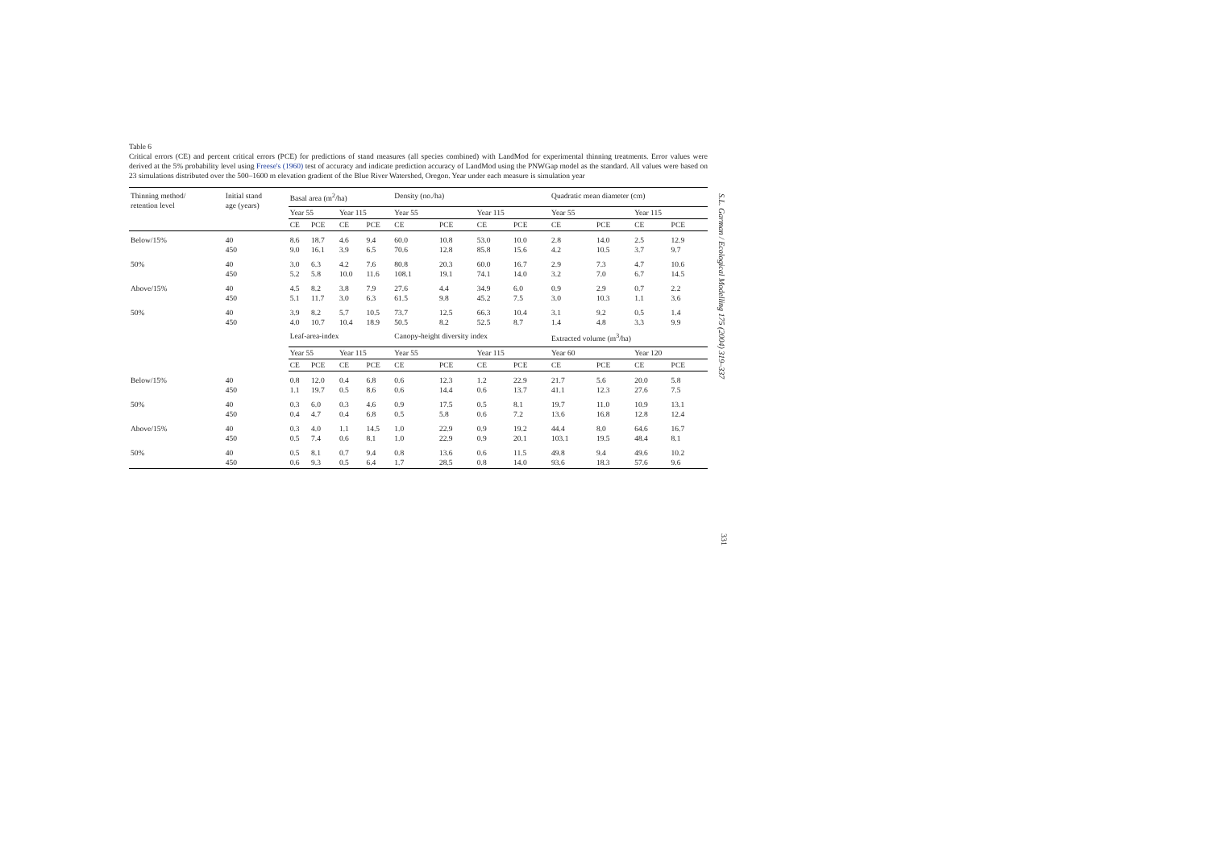Table 6
Critical errors (CE) and percent critical errors (PCE) for predictions of stand measures (all species combined) with LandMod for experimental thinning treatments. Error values were derived at the 5% probability level using Freese's (1960) test of accuracy and indicate prediction accuracy of LandMod using the PNWGap model as the standard. All values were based on 23 simulations distributed over the 500–1600 m elevation gradient of the Blue River Watershed, Oregon. Year under each measure is simulation year
| Thinning method/ retention level | Initial stand age (years) | Basal area (m<sup>2</sup>/ha) | | | | Density (no./ha) | | | | Quadratic mean diameter (cm) | | | |
| | | Year 55 | | Year 115 | | Year 55 | | Year 115 | | Year 55 | | Year 115 | |
| | | CE | PCE | CE | PCE | CE | PCE | CE | PCE | CE | PCE | CE | PCE |
| Below/15% | 40 450 | 8.6 9.0 | 18.7 16.1 | 4.6 3.9 | 9.4 6.5 | 60.0 70.6 | 10.8 12.8 | 53.0 85.8 | 10.0 15.6 | 2.8 4.2 | 14.0 10.5 | 2.5 3.7 | 12.9 9.7 |
| 50% | 40 450 | 3.0 5.2 | 6.3 5.8 | 4.2 10.0 | 7.6 11.6 | 80.8 108.1 | 20.3 19.1 | 60.0 74.1 | 16.7 14.0 | 2.9 3.2 | 7.3 7.0 | 4.7 6.7 | 10.6 14.5 |
| Above/15% | 40 450 | 4.5 5.1 | 8.2 11.7 | 3.8 3.0 | 7.9 6.3 | 27.6 61.5 | 4.4 9.8 | 34.9 45.2 | 6.0 7.5 | 0.9 3.0 | 2.9 10.3 | 0.7 1.1 | 2.2 3.6 |
| 50% | 40 450 | 3.9 4.0 | 8.2 10.7 | 5.7 10.4 | 10.5 18.9 | 73.7 50.5 | 12.5 8.2 | 66.3 52.5 | 10.4 8.7 | 3.1 1.4 | 9.2 4.8 | 0.5 3.3 | 1.4 9.9 |
| | | Leaf-area-index | | | | Canopy-height diversity index | | | | Extracted volume (m<sup>3</sup>/ha) | | | |
| | | Year 55 | | Year 115 | | Year 55 | | Year 115 | | Year 60 | | Year 120 | |
| | | CE | PCE | CE | PCE | CE | PCE | CE | PCE | CE | PCE | CE | PCE |
| Below/15% | 40 450 | 0.8 1.1 | 12.0 19.7 | 0.4 0.5 | 6.8 8.6 | 0.6 0.6 | 12.3 14.4 | 1.2 0.6 | 22.9 13.7 | 21.7 41.1 | 5.6 12.3 | 20.0 27.6 | 5.8 7.5 |
| 50% | 40 450 | 0.3 0.4 | 6.0 4.7 | 0.3 0.4 | 4.6 6.8 | 0.9 0.5 | 17.5 5.8 | 0.5 0.6 | 8.1 7.2 | 19.7 13.6 | 11.0 16.8 | 10.9 12.8 | 13.1 12.4 |
| Above/15% | 40 450 | 0.3 0.5 | 4.0 7.4 | 1.1 0.6 | 14.5 8.1 | 1.0 1.0 | 22.9 22.9 | 0.9 0.9 | 19.2 20.1 | 44.4 103.1 | 8.0 19.5 | 64.6 48.4 | 16.7 8.1 |
| 50% | 40 450 | 0.5 0.6 | 8.1 9.3 | 0.7 0.5 | 9.4 6.4 | 0.8 1.7 | 13.6 28.5 | 0.6 0.8 | 11.5 14.0 | 49.8 93.6 | 9.4 18.3 | 49.6 57.6 | 10.2 9.6 |
S.L. Garman / Ecological Modelling 175 (2004) 319–337
331